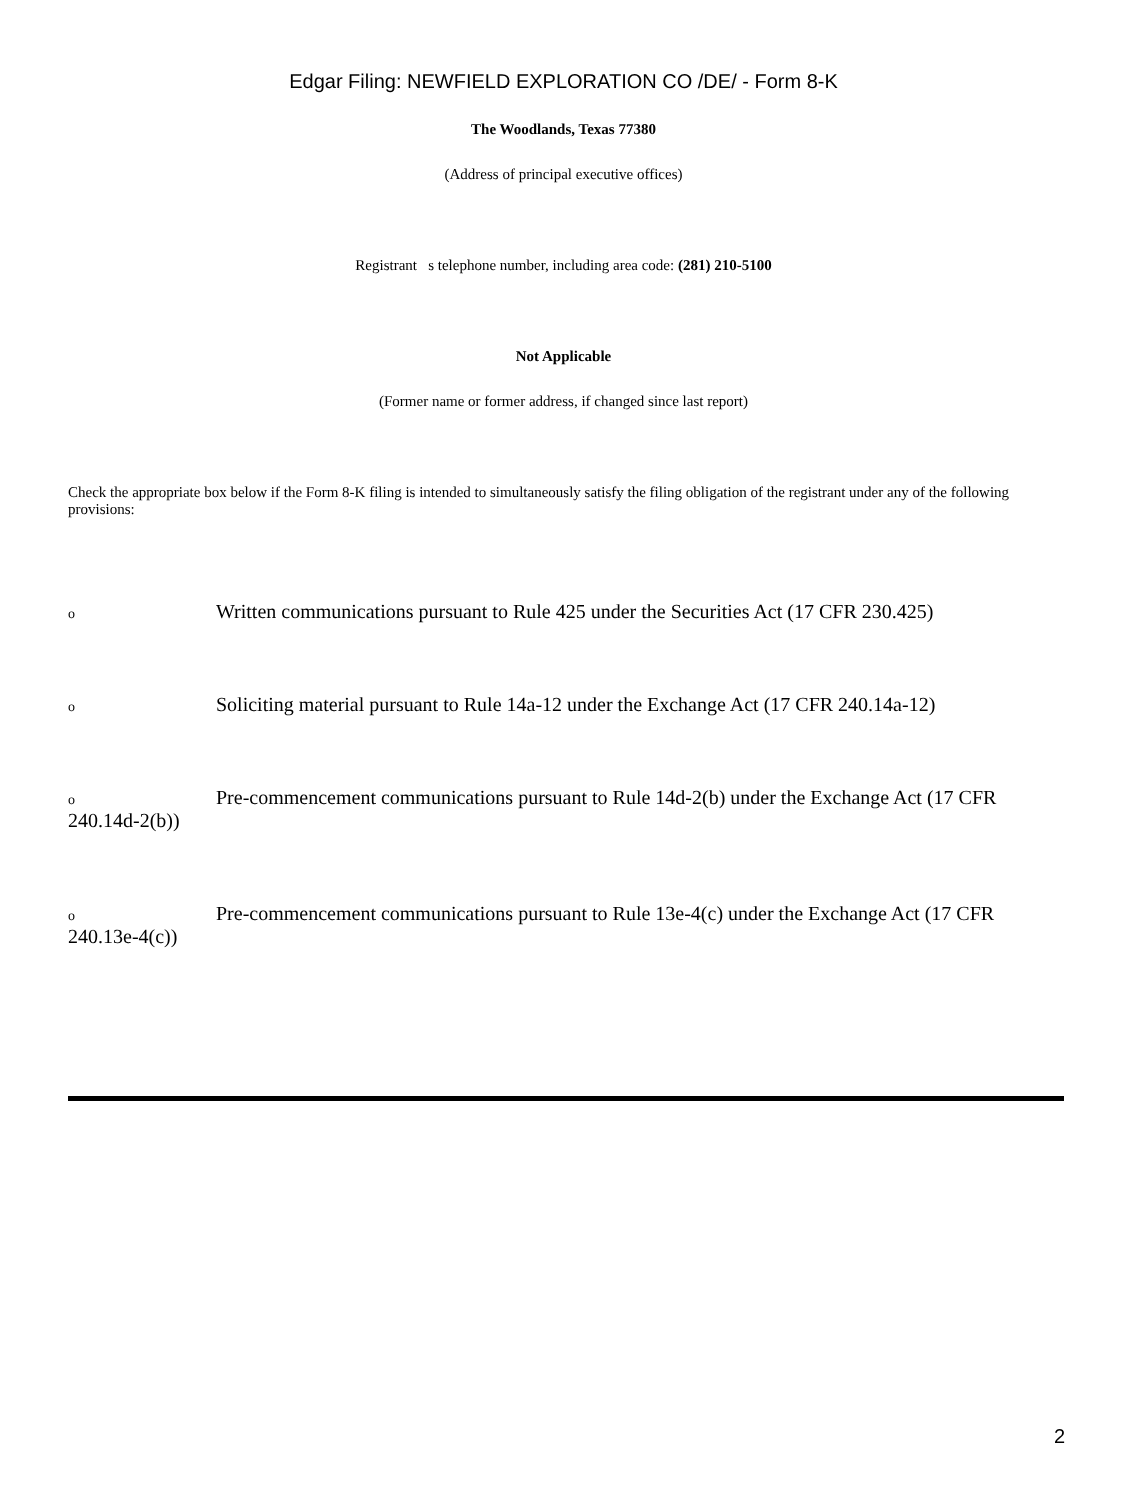Edgar Filing: NEWFIELD EXPLORATION CO /DE/ - Form 8-K
The Woodlands, Texas 77380
(Address of principal executive offices)
Registrant s telephone number, including area code: (281) 210-5100
Not Applicable
(Former name or former address, if changed since last report)
Check the appropriate box below if the Form 8-K filing is intended to simultaneously satisfy the filing obligation of the registrant under any of the following provisions:
o Written communications pursuant to Rule 425 under the Securities Act (17 CFR 230.425)
o Soliciting material pursuant to Rule 14a-12 under the Exchange Act (17 CFR 240.14a-12)
o Pre-commencement communications pursuant to Rule 14d-2(b) under the Exchange Act (17 CFR 240.14d-2(b))
o Pre-commencement communications pursuant to Rule 13e-4(c) under the Exchange Act (17 CFR 240.13e-4(c))
2